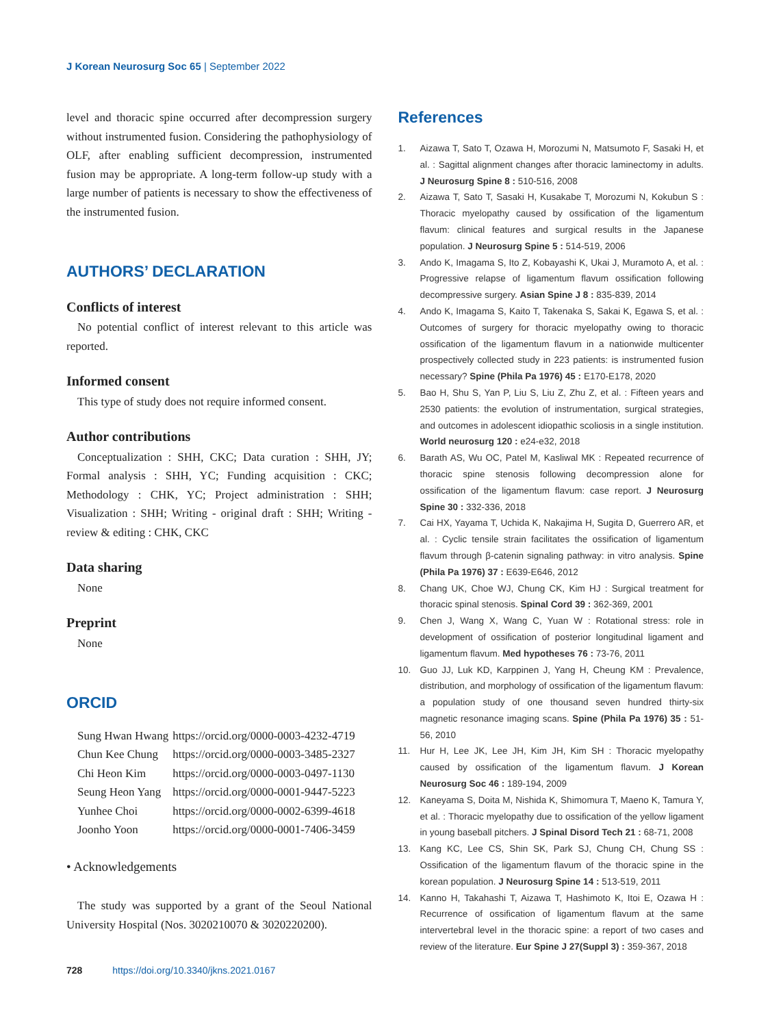J Korean Neurosurg Soc 65 | September 2022
level and thoracic spine occurred after decompression surgery without instrumented fusion. Considering the pathophysiology of OLF, after enabling sufficient decompression, instrumented fusion may be appropriate. A long-term follow-up study with a large number of patients is necessary to show the effectiveness of the instrumented fusion.
AUTHORS’ DECLARATION
Conflicts of interest
No potential conflict of interest relevant to this article was reported.
Informed consent
This type of study does not require informed consent.
Author contributions
Conceptualization : SHH, CKC; Data curation : SHH, JY; Formal analysis : SHH, YC; Funding acquisition : CKC; Methodology : CHK, YC; Project administration : SHH; Visualization : SHH; Writing - original draft : SHH; Writing - review & editing : CHK, CKC
Data sharing
None
Preprint
None
ORCID
| Sung Hwan Hwang | https://orcid.org/0000-0003-4232-4719 |
| Chun Kee Chung | https://orcid.org/0000-0003-3485-2327 |
| Chi Heon Kim | https://orcid.org/0000-0003-0497-1130 |
| Seung Heon Yang | https://orcid.org/0000-0001-9447-5223 |
| Yunhee Choi | https://orcid.org/0000-0002-6399-4618 |
| Joonho Yoon | https://orcid.org/0000-0001-7406-3459 |
• Acknowledgements
The study was supported by a grant of the Seoul National University Hospital (Nos. 3020210070 & 3020220200).
728 https://doi.org/10.3340/jkns.2021.0167
References
1. Aizawa T, Sato T, Ozawa H, Morozumi N, Matsumoto F, Sasaki H, et al. : Sagittal alignment changes after thoracic laminectomy in adults. J Neurosurg Spine 8 : 510-516, 2008
2. Aizawa T, Sato T, Sasaki H, Kusakabe T, Morozumi N, Kokubun S : Thoracic myelopathy caused by ossification of the ligamentum flavum: clinical features and surgical results in the Japanese population. J Neurosurg Spine 5 : 514-519, 2006
3. Ando K, Imagama S, Ito Z, Kobayashi K, Ukai J, Muramoto A, et al. : Progressive relapse of ligamentum flavum ossification following decompressive surgery. Asian Spine J 8 : 835-839, 2014
4. Ando K, Imagama S, Kaito T, Takenaka S, Sakai K, Egawa S, et al. : Outcomes of surgery for thoracic myelopathy owing to thoracic ossification of the ligamentum flavum in a nationwide multicenter prospectively collected study in 223 patients: is instrumented fusion necessary? Spine (Phila Pa 1976) 45 : E170-E178, 2020
5. Bao H, Shu S, Yan P, Liu S, Liu Z, Zhu Z, et al. : Fifteen years and 2530 patients: the evolution of instrumentation, surgical strategies, and outcomes in adolescent idiopathic scoliosis in a single institution. World neurosurg 120 : e24-e32, 2018
6. Barath AS, Wu OC, Patel M, Kasliwal MK : Repeated recurrence of thoracic spine stenosis following decompression alone for ossification of the ligamentum flavum: case report. J Neurosurg Spine 30 : 332-336, 2018
7. Cai HX, Yayama T, Uchida K, Nakajima H, Sugita D, Guerrero AR, et al. : Cyclic tensile strain facilitates the ossification of ligamentum flavum through β-catenin signaling pathway: in vitro analysis. Spine (Phila Pa 1976) 37 : E639-E646, 2012
8. Chang UK, Choe WJ, Chung CK, Kim HJ : Surgical treatment for thoracic spinal stenosis. Spinal Cord 39 : 362-369, 2001
9. Chen J, Wang X, Wang C, Yuan W : Rotational stress: role in development of ossification of posterior longitudinal ligament and ligamentum flavum. Med hypotheses 76 : 73-76, 2011
10. Guo JJ, Luk KD, Karppinen J, Yang H, Cheung KM : Prevalence, distribution, and morphology of ossification of the ligamentum flavum: a population study of one thousand seven hundred thirty-six magnetic resonance imaging scans. Spine (Phila Pa 1976) 35 : 51-56, 2010
11. Hur H, Lee JK, Lee JH, Kim JH, Kim SH : Thoracic myelopathy caused by ossification of the ligamentum flavum. J Korean Neurosurg Soc 46 : 189-194, 2009
12. Kaneyama S, Doita M, Nishida K, Shimomura T, Maeno K, Tamura Y, et al. : Thoracic myelopathy due to ossification of the yellow ligament in young baseball pitchers. J Spinal Disord Tech 21 : 68-71, 2008
13. Kang KC, Lee CS, Shin SK, Park SJ, Chung CH, Chung SS : Ossification of the ligamentum flavum of the thoracic spine in the korean population. J Neurosurg Spine 14 : 513-519, 2011
14. Kanno H, Takahashi T, Aizawa T, Hashimoto K, Itoi E, Ozawa H : Recurrence of ossification of ligamentum flavum at the same intervertebral level in the thoracic spine: a report of two cases and review of the literature. Eur Spine J 27(Suppl 3) : 359-367, 2018